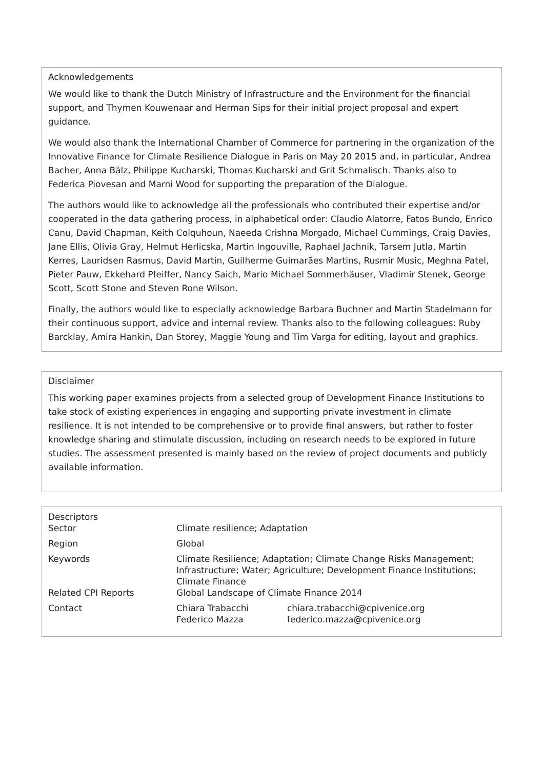Acknowledgements
We would like to thank the Dutch Ministry of Infrastructure and the Environment for the financial support, and Thymen Kouwenaar and Herman Sips for their initial project proposal and expert guidance.
We would also thank the International Chamber of Commerce for partnering in the organization of the Innovative Finance for Climate Resilience Dialogue in Paris on May 20 2015 and, in particular, Andrea Bacher, Anna Bälz, Philippe Kucharski, Thomas Kucharski and Grit Schmalisch. Thanks also to Federica Piovesan and Marni Wood for supporting the preparation of the Dialogue.
The authors would like to acknowledge all the professionals who contributed their expertise and/or cooperated in the data gathering process, in alphabetical order: Claudio Alatorre, Fatos Bundo, Enrico Canu, David Chapman, Keith Colquhoun, Naeeda Crishna Morgado, Michael Cummings, Craig Davies, Jane Ellis, Olivia Gray, Helmut Herlicska, Martin Ingouville, Raphael Jachnik, Tarsem Jutla, Martin Kerres, Lauridsen Rasmus, David Martin, Guilherme Guimarães Martins, Rusmir Music, Meghna Patel, Pieter Pauw, Ekkehard Pfeiffer, Nancy Saich, Mario Michael Sommerhäuser, Vladimir Stenek, George Scott, Scott Stone and Steven Rone Wilson.
Finally, the authors would like to especially acknowledge Barbara Buchner and Martin Stadelmann for their continuous support, advice and internal review. Thanks also to the following colleagues: Ruby Barcklay, Amira Hankin, Dan Storey, Maggie Young and Tim Varga for editing, layout and graphics.
Disclaimer
This working paper examines projects from a selected group of Development Finance Institutions to take stock of existing experiences in engaging and supporting private investment in climate resilience. It is not intended to be comprehensive or to provide final answers, but rather to foster knowledge sharing and stimulate discussion, including on research needs to be explored in future studies. The assessment presented is mainly based on the review of project documents and publicly available information.
Descriptors
| Sector | Climate resilience; Adaptation | |
| Region | Global | |
| Keywords | Climate Resilience; Adaptation; Climate Change Risks Management; Infrastructure; Water; Agriculture; Development Finance Institutions; Climate Finance | |
| Related CPI Reports | Global Landscape of Climate Finance 2014 | |
| Contact | Chiara Trabacchi Federico Mazza | chiara.trabacchi@cpivenice.org federico.mazza@cpivenice.org |